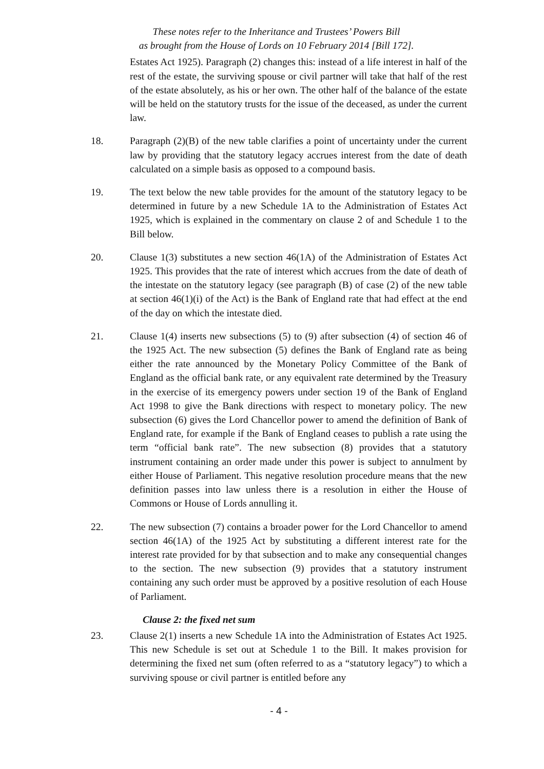These notes refer to the Inheritance and Trustees’ Powers Bill
as brought from the House of Lords on 10 February 2014 [Bill 172].
Estates Act 1925). Paragraph (2) changes this: instead of a life interest in half of the rest of the estate, the surviving spouse or civil partner will take that half of the rest of the estate absolutely, as his or her own. The other half of the balance of the estate will be held on the statutory trusts for the issue of the deceased, as under the current law.
18. Paragraph (2)(B) of the new table clarifies a point of uncertainty under the current law by providing that the statutory legacy accrues interest from the date of death calculated on a simple basis as opposed to a compound basis.
19. The text below the new table provides for the amount of the statutory legacy to be determined in future by a new Schedule 1A to the Administration of Estates Act 1925, which is explained in the commentary on clause 2 of and Schedule 1 to the Bill below.
20. Clause 1(3) substitutes a new section 46(1A) of the Administration of Estates Act 1925. This provides that the rate of interest which accrues from the date of death of the intestate on the statutory legacy (see paragraph (B) of case (2) of the new table at section 46(1)(i) of the Act) is the Bank of England rate that had effect at the end of the day on which the intestate died.
21. Clause 1(4) inserts new subsections (5) to (9) after subsection (4) of section 46 of the 1925 Act. The new subsection (5) defines the Bank of England rate as being either the rate announced by the Monetary Policy Committee of the Bank of England as the official bank rate, or any equivalent rate determined by the Treasury in the exercise of its emergency powers under section 19 of the Bank of England Act 1998 to give the Bank directions with respect to monetary policy. The new subsection (6) gives the Lord Chancellor power to amend the definition of Bank of England rate, for example if the Bank of England ceases to publish a rate using the term “official bank rate”. The new subsection (8) provides that a statutory instrument containing an order made under this power is subject to annulment by either House of Parliament. This negative resolution procedure means that the new definition passes into law unless there is a resolution in either the House of Commons or House of Lords annulling it.
22. The new subsection (7) contains a broader power for the Lord Chancellor to amend section 46(1A) of the 1925 Act by substituting a different interest rate for the interest rate provided for by that subsection and to make any consequential changes to the section. The new subsection (9) provides that a statutory instrument containing any such order must be approved by a positive resolution of each House of Parliament.
Clause 2: the fixed net sum
23. Clause 2(1) inserts a new Schedule 1A into the Administration of Estates Act 1925. This new Schedule is set out at Schedule 1 to the Bill. It makes provision for determining the fixed net sum (often referred to as a “statutory legacy”) to which a surviving spouse or civil partner is entitled before any
- 4 -